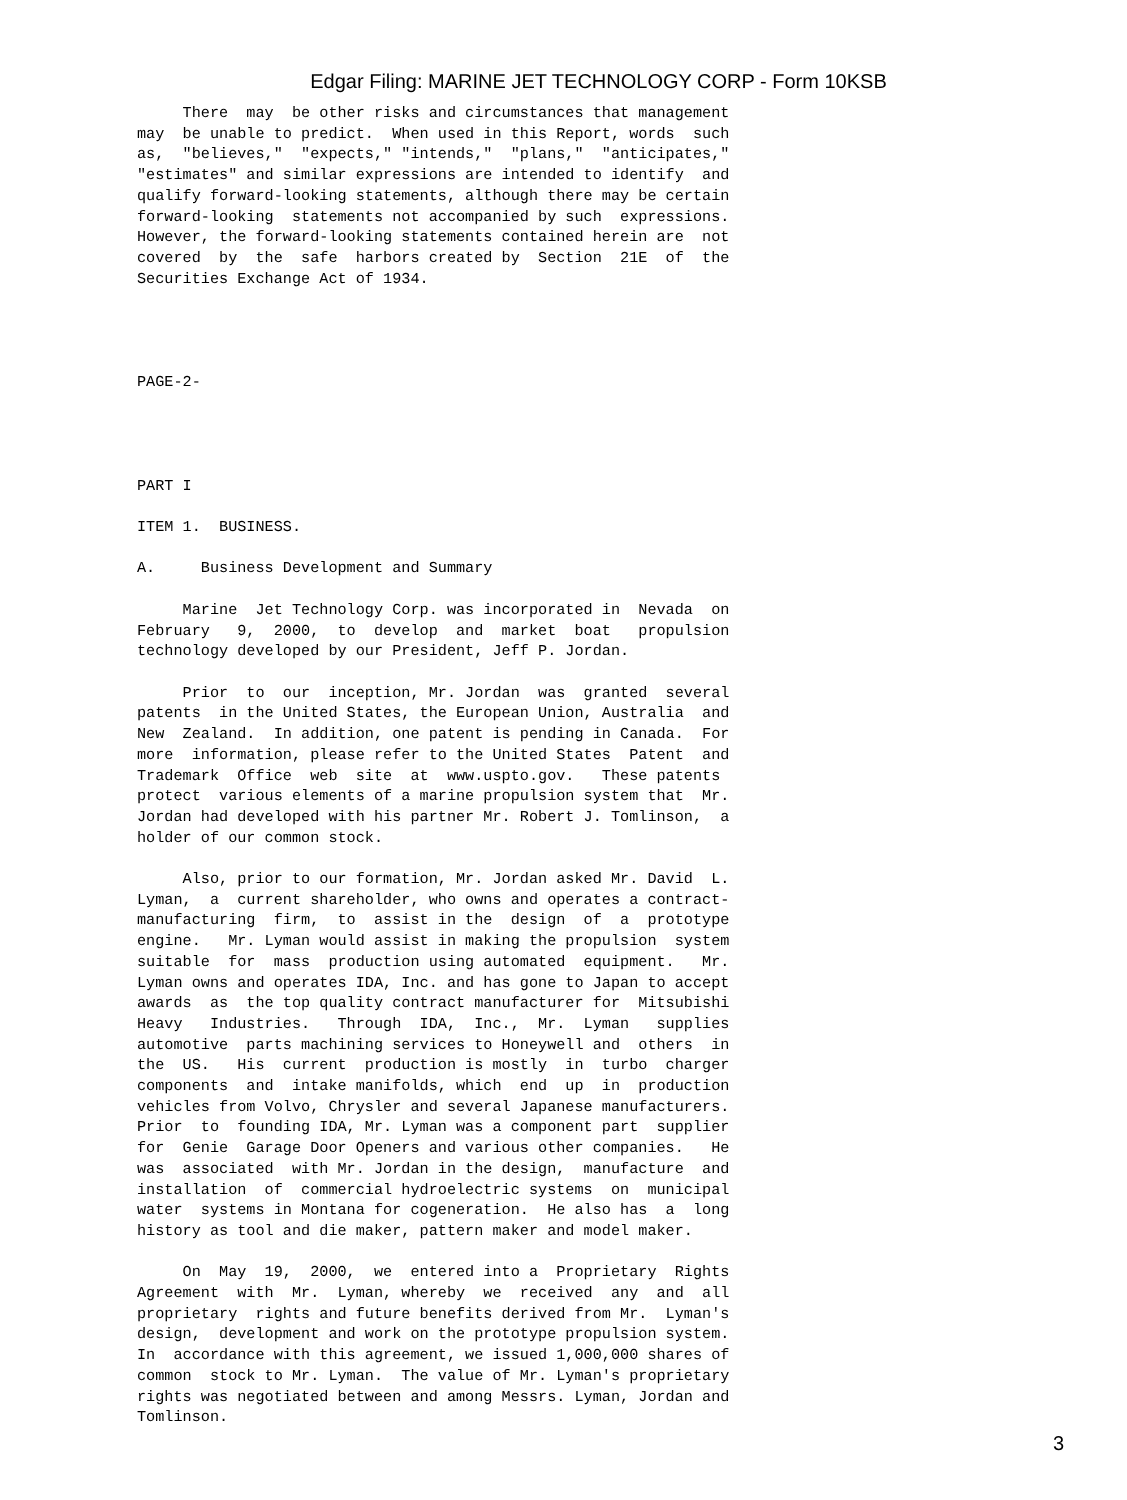Edgar Filing: MARINE JET TECHNOLOGY CORP - Form 10KSB
     There  may  be other risks and circumstances that management
may  be unable to predict.  When used in this Report, words  such
as,  "believes,"  "expects," "intends,"  "plans,"  "anticipates,"
"estimates" and similar expressions are intended to identify  and
qualify forward-looking statements, although there may be certain
forward-looking  statements not accompanied by such  expressions.
However, the forward-looking statements contained herein are  not
covered  by  the  safe  harbors created by  Section  21E  of  the
Securities Exchange Act of 1934.




PAGE-2-




PART I

ITEM 1.  BUSINESS.

A.     Business Development and Summary

     Marine  Jet Technology Corp. was incorporated in  Nevada  on
February   9,  2000,  to  develop  and  market  boat   propulsion
technology developed by our President, Jeff P. Jordan.

     Prior  to  our  inception, Mr. Jordan  was  granted  several
patents  in the United States, the European Union, Australia  and
New  Zealand.  In addition, one patent is pending in Canada.  For
more  information, please refer to the United States  Patent  and
Trademark  Office  web  site  at  www.uspto.gov.   These patents
protect  various elements of a marine propulsion system that  Mr.
Jordan had developed with his partner Mr. Robert J. Tomlinson,  a
holder of our common stock.

     Also, prior to our formation, Mr. Jordan asked Mr. David  L.
Lyman,  a  current shareholder, who owns and operates a contract-
manufacturing  firm,  to  assist in the  design  of  a  prototype
engine.   Mr. Lyman would assist in making the propulsion  system
suitable  for  mass  production using automated  equipment.   Mr.
Lyman owns and operates IDA, Inc. and has gone to Japan to accept
awards  as  the top quality contract manufacturer for  Mitsubishi
Heavy   Industries.   Through  IDA,  Inc.,  Mr.  Lyman   supplies
automotive  parts machining services to Honeywell and  others  in
the  US.   His  current  production is mostly  in  turbo  charger
components  and  intake manifolds, which  end  up  in  production
vehicles from Volvo, Chrysler and several Japanese manufacturers.
Prior  to  founding IDA, Mr. Lyman was a component part  supplier
for  Genie  Garage Door Openers and various other companies.   He
was  associated  with Mr. Jordan in the design,  manufacture  and
installation  of  commercial hydroelectric systems  on  municipal
water  systems in Montana for cogeneration.  He also has  a  long
history as tool and die maker, pattern maker and model maker.

     On  May  19,  2000,  we  entered into a  Proprietary  Rights
Agreement  with  Mr.  Lyman, whereby  we  received  any  and  all
proprietary  rights and future benefits derived from Mr.  Lyman's
design,  development and work on the prototype propulsion system.
In  accordance with this agreement, we issued 1,000,000 shares of
common  stock to Mr. Lyman.  The value of Mr. Lyman's proprietary
rights was negotiated between and among Messrs. Lyman, Jordan and
Tomlinson.
3